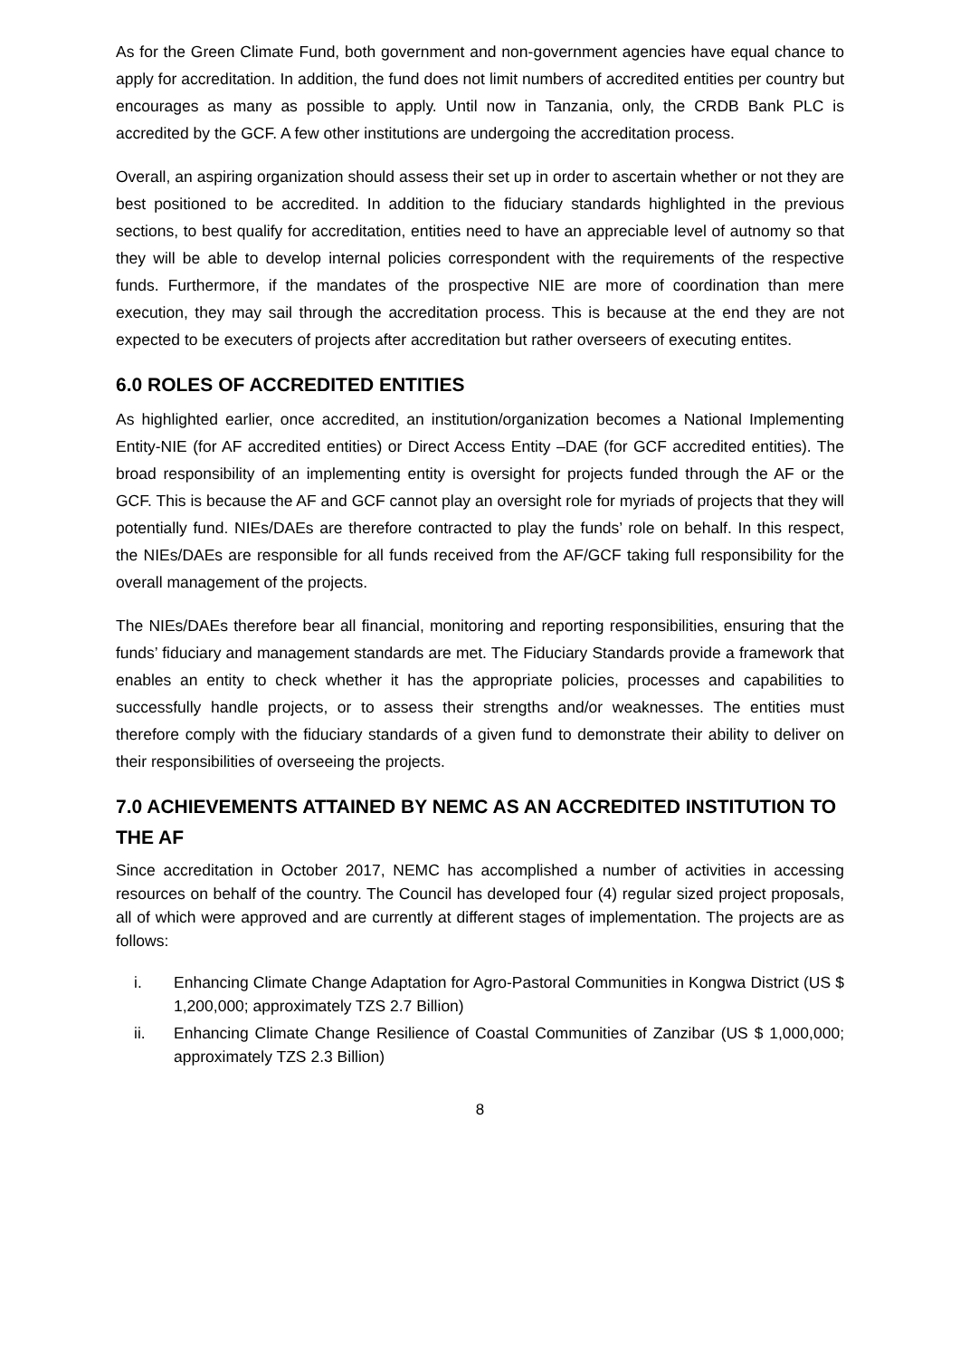As for the Green Climate Fund, both government and non-government agencies have equal chance to apply for accreditation. In addition, the fund does not limit numbers of accredited entities per country but encourages as many as possible to apply. Until now in Tanzania, only, the CRDB Bank PLC is accredited by the GCF. A few other institutions are undergoing the accreditation process.
Overall, an aspiring organization should assess their set up in order to ascertain whether or not they are best positioned to be accredited. In addition to the fiduciary standards highlighted in the previous sections, to best qualify for accreditation, entities need to have an appreciable level of autnomy so that they will be able to develop internal policies correspondent with the requirements of the respective funds. Furthermore, if the mandates of the prospective NIE are more of coordination than mere execution, they may sail through the accreditation process. This is because at the end they are not expected to be executers of projects after accreditation but rather overseers of executing entites.
6.0 ROLES OF ACCREDITED ENTITIES
As highlighted earlier, once accredited, an institution/organization becomes a National Implementing Entity-NIE (for AF accredited entities) or Direct Access Entity –DAE (for GCF accredited entities). The broad responsibility of an implementing entity is oversight for projects funded through the AF or the GCF. This is because the AF and GCF cannot play an oversight role for myriads of projects that they will potentially fund. NIEs/DAEs are therefore contracted to play the funds’ role on behalf. In this respect, the NIEs/DAEs are responsible for all funds received from the AF/GCF taking full responsibility for the overall management of the projects.
The NIEs/DAEs therefore bear all financial, monitoring and reporting responsibilities, ensuring that the funds’ fiduciary and management standards are met. The Fiduciary Standards provide a framework that enables an entity to check whether it has the appropriate policies, processes and capabilities to successfully handle projects, or to assess their strengths and/or weaknesses. The entities must therefore comply with the fiduciary standards of a given fund to demonstrate their ability to deliver on their responsibilities of overseeing the projects.
7.0 ACHIEVEMENTS ATTAINED BY NEMC AS AN ACCREDITED INSTITUTION TO THE AF
Since accreditation in October 2017, NEMC has accomplished a number of activities in accessing resources on behalf of the country. The Council has developed four (4) regular sized project proposals, all of which were approved and are currently at different stages of implementation. The projects are as follows:
i. Enhancing Climate Change Adaptation for Agro-Pastoral Communities in Kongwa District (US $ 1,200,000; approximately TZS 2.7 Billion)
ii. Enhancing Climate Change Resilience of Coastal Communities of Zanzibar (US $ 1,000,000; approximately TZS 2.3 Billion)
8